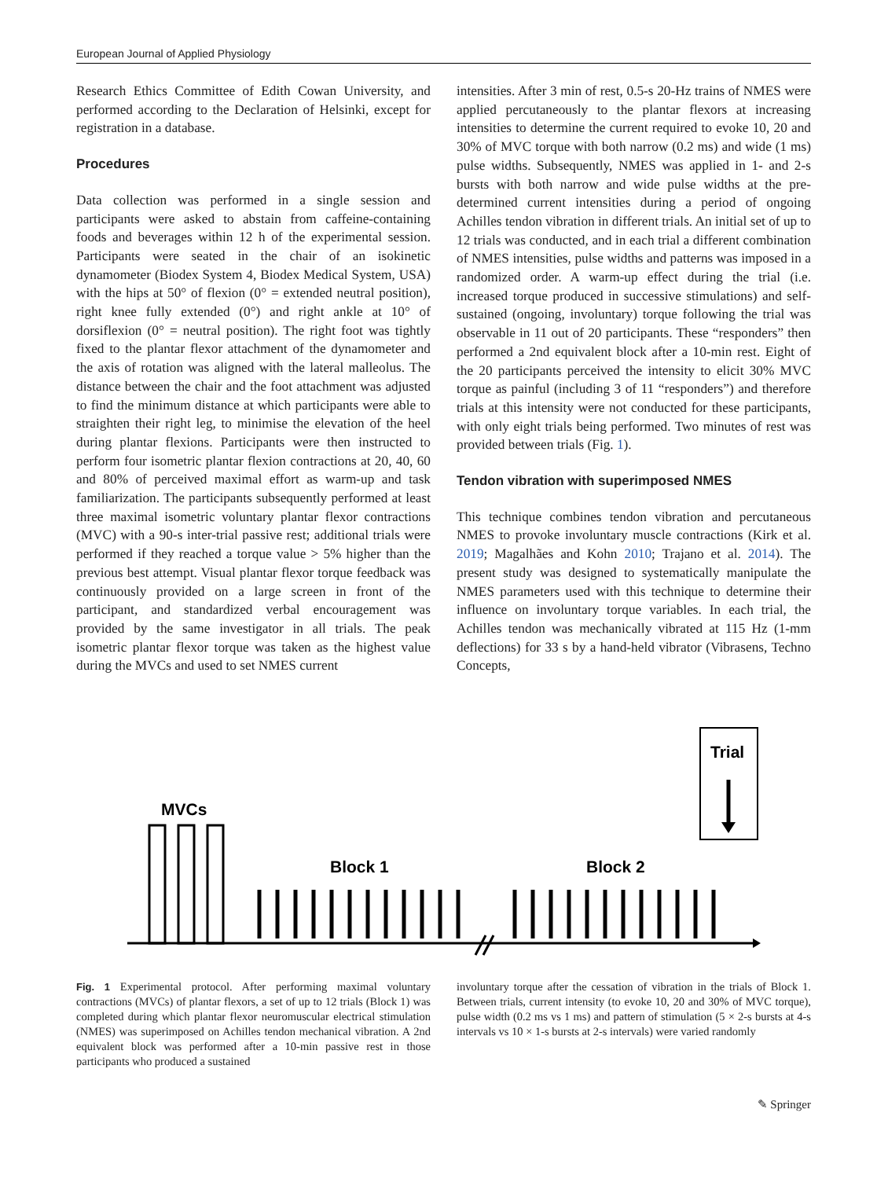European Journal of Applied Physiology
Research Ethics Committee of Edith Cowan University, and performed according to the Declaration of Helsinki, except for registration in a database.
Procedures
Data collection was performed in a single session and participants were asked to abstain from caffeine-containing foods and beverages within 12 h of the experimental session. Participants were seated in the chair of an isokinetic dynamometer (Biodex System 4, Biodex Medical System, USA) with the hips at 50° of flexion (0° = extended neutral position), right knee fully extended (0°) and right ankle at 10° of dorsiflexion (0° = neutral position). The right foot was tightly fixed to the plantar flexor attachment of the dynamometer and the axis of rotation was aligned with the lateral malleolus. The distance between the chair and the foot attachment was adjusted to find the minimum distance at which participants were able to straighten their right leg, to minimise the elevation of the heel during plantar flexions. Participants were then instructed to perform four isometric plantar flexion contractions at 20, 40, 60 and 80% of perceived maximal effort as warm-up and task familiarization. The participants subsequently performed at least three maximal isometric voluntary plantar flexor contractions (MVC) with a 90-s inter-trial passive rest; additional trials were performed if they reached a torque value > 5% higher than the previous best attempt. Visual plantar flexor torque feedback was continuously provided on a large screen in front of the participant, and standardized verbal encouragement was provided by the same investigator in all trials. The peak isometric plantar flexor torque was taken as the highest value during the MVCs and used to set NMES current
intensities. After 3 min of rest, 0.5-s 20-Hz trains of NMES were applied percutaneously to the plantar flexors at increasing intensities to determine the current required to evoke 10, 20 and 30% of MVC torque with both narrow (0.2 ms) and wide (1 ms) pulse widths. Subsequently, NMES was applied in 1- and 2-s bursts with both narrow and wide pulse widths at the pre-determined current intensities during a period of ongoing Achilles tendon vibration in different trials. An initial set of up to 12 trials was conducted, and in each trial a different combination of NMES intensities, pulse widths and patterns was imposed in a randomized order. A warm-up effect during the trial (i.e. increased torque produced in successive stimulations) and self-sustained (ongoing, involuntary) torque following the trial was observable in 11 out of 20 participants. These “responders” then performed a 2nd equivalent block after a 10-min rest. Eight of the 20 participants perceived the intensity to elicit 30% MVC torque as painful (including 3 of 11 “responders”) and therefore trials at this intensity were not conducted for these participants, with only eight trials being performed. Two minutes of rest was provided between trials (Fig. 1).
Tendon vibration with superimposed NMES
This technique combines tendon vibration and percutaneous NMES to provoke involuntary muscle contractions (Kirk et al. 2019; Magalhães and Kohn 2010; Trajano et al. 2014). The present study was designed to systematically manipulate the NMES parameters used with this technique to determine their influence on involuntary torque variables. In each trial, the Achilles tendon was mechanically vibrated at 115 Hz (1-mm deflections) for 33 s by a hand-held vibrator (Vibrasens, Techno Concepts,
MVCs
Block 1
Block 2
Trial
Fig. 1 Experimental protocol. After performing maximal voluntary contractions (MVCs) of plantar flexors, a set of up to 12 trials (Block 1) was completed during which plantar flexor neuromuscular electrical stimulation (NMES) was superimposed on Achilles tendon mechanical vibration. A 2nd equivalent block was performed after a 10-min passive rest in those participants who produced a sustained
involuntary torque after the cessation of vibration in the trials of Block 1. Between trials, current intensity (to evoke 10, 20 and 30% of MVC torque), pulse width (0.2 ms vs 1 ms) and pattern of stimulation (5 × 2-s bursts at 4-s intervals vs 10 × 1-s bursts at 2-s intervals) were varied randomly
✎ Springer